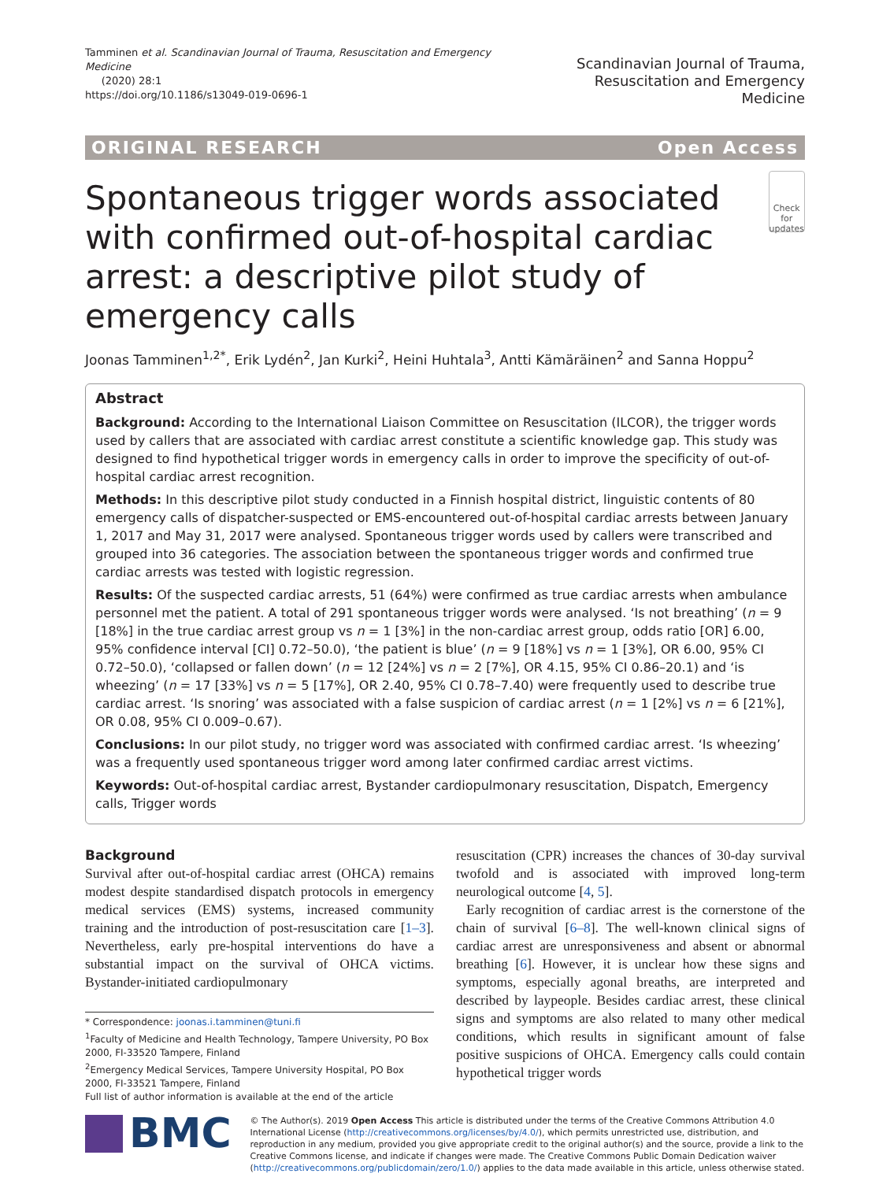Tamminen et al. Scandinavian Journal of Trauma, Resuscitation and Emergency Medicine
(2020) 28:1
https://doi.org/10.1186/s13049-019-0696-1
Scandinavian Journal of Trauma,
Resuscitation and Emergency Medicine
ORIGINAL RESEARCH Open Access
Spontaneous trigger words associated with confirmed out-of-hospital cardiac arrest: a descriptive pilot study of emergency calls
Check for updates
Joonas Tamminen<sup>1,2*</sup>, Erik Lydén<sup>2</sup>, Jan Kurki<sup>2</sup>, Heini Huhtala<sup>3</sup>, Antti Kämäräinen<sup>2</sup> and Sanna Hoppu<sup>2</sup>
Abstract
Background: According to the International Liaison Committee on Resuscitation (ILCOR), the trigger words used by callers that are associated with cardiac arrest constitute a scientific knowledge gap. This study was designed to find hypothetical trigger words in emergency calls in order to improve the specificity of out-of-hospital cardiac arrest recognition.
Methods: In this descriptive pilot study conducted in a Finnish hospital district, linguistic contents of 80 emergency calls of dispatcher-suspected or EMS-encountered out-of-hospital cardiac arrests between January 1, 2017 and May 31, 2017 were analysed. Spontaneous trigger words used by callers were transcribed and grouped into 36 categories. The association between the spontaneous trigger words and confirmed true cardiac arrests was tested with logistic regression.
Results: Of the suspected cardiac arrests, 51 (64%) were confirmed as true cardiac arrests when ambulance personnel met the patient. A total of 291 spontaneous trigger words were analysed. ‘Is not breathing’ (n = 9 [18%] in the true cardiac arrest group vs n = 1 [3%] in the non-cardiac arrest group, odds ratio [OR] 6.00, 95% confidence interval [CI] 0.72–50.0), ‘the patient is blue’ (n = 9 [18%] vs n = 1 [3%], OR 6.00, 95% CI 0.72–50.0), ‘collapsed or fallen down’ (n = 12 [24%] vs n = 2 [7%], OR 4.15, 95% CI 0.86–20.1) and ‘is wheezing’ (n = 17 [33%] vs n = 5 [17%], OR 2.40, 95% CI 0.78–7.40) were frequently used to describe true cardiac arrest. ‘Is snoring’ was associated with a false suspicion of cardiac arrest (n = 1 [2%] vs n = 6 [21%], OR 0.08, 95% CI 0.009–0.67).
Conclusions: In our pilot study, no trigger word was associated with confirmed cardiac arrest. ‘Is wheezing’ was a frequently used spontaneous trigger word among later confirmed cardiac arrest victims.
Keywords: Out-of-hospital cardiac arrest, Bystander cardiopulmonary resuscitation, Dispatch, Emergency calls, Trigger words
Background
Survival after out-of-hospital cardiac arrest (OHCA) remains modest despite standardised dispatch protocols in emergency medical services (EMS) systems, increased community training and the introduction of post-resuscitation care [1–3]. Nevertheless, early pre-hospital interventions do have a substantial impact on the survival of OHCA victims. Bystander-initiated cardiopulmonary
* Correspondence: joonas.i.tamminen@tuni.fi
<sup>1</sup> Faculty of Medicine and Health Technology, Tampere University, PO Box 2000, FI-33520 Tampere, Finland
<sup>2</sup> Emergency Medical Services, Tampere University Hospital, PO Box 2000, FI-33521 Tampere, Finland
Full list of author information is available at the end of the article
resuscitation (CPR) increases the chances of 30-day survival twofold and is associated with improved long-term neurological outcome [4, 5].
Early recognition of cardiac arrest is the cornerstone of the chain of survival [6–8]. The well-known clinical signs of cardiac arrest are unresponsiveness and absent or abnormal breathing [6]. However, it is unclear how these signs and symptoms, especially agonal breaths, are interpreted and described by laypeople. Besides cardiac arrest, these clinical signs and symptoms are also related to many other medical conditions, which results in significant amount of false positive suspicions of OHCA. Emergency calls could contain hypothetical trigger words
BMC
© The Author(s). 2019 Open Access This article is distributed under the terms of the Creative Commons Attribution 4.0 International License (http://creativecommons.org/licenses/by/4.0/), which permits unrestricted use, distribution, and reproduction in any medium, provided you give appropriate credit to the original author(s) and the source, provide a link to the Creative Commons license, and indicate if changes were made. The Creative Commons Public Domain Dedication waiver (http://creativecommons.org/publicdomain/zero/1.0/) applies to the data made available in this article, unless otherwise stated.